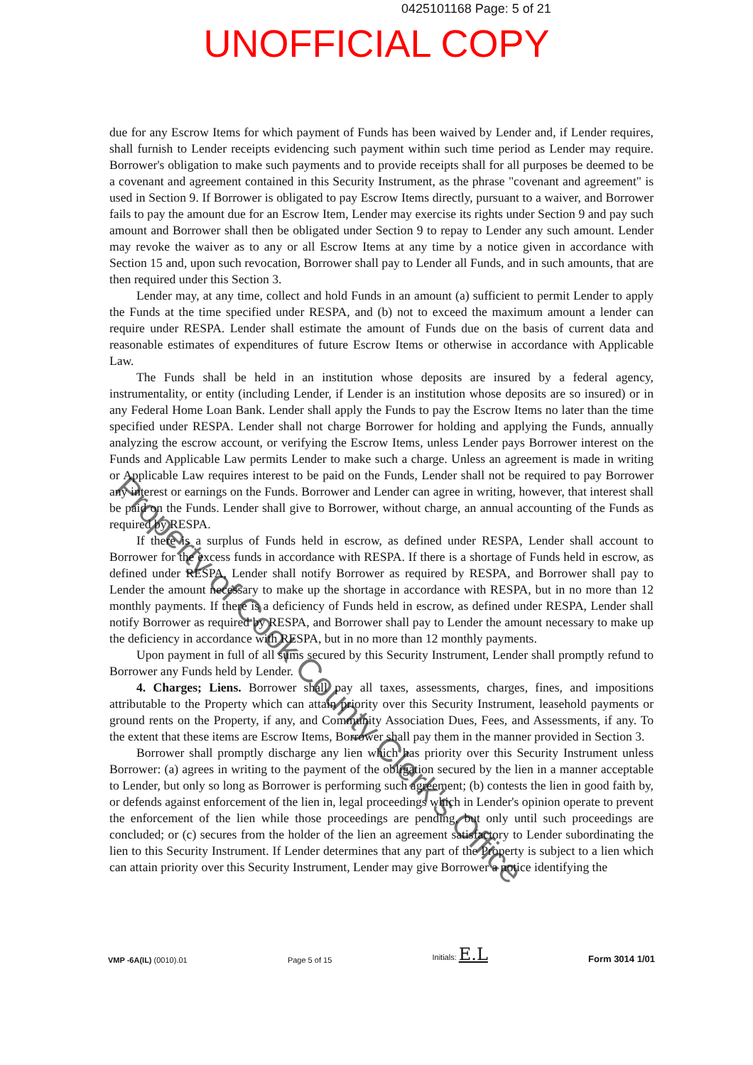0425101168 Page: 5 of 21
UNOFFICIAL COPY
due for any Escrow Items for which payment of Funds has been waived by Lender and, if Lender requires, shall furnish to Lender receipts evidencing such payment within such time period as Lender may require. Borrower's obligation to make such payments and to provide receipts shall for all purposes be deemed to be a covenant and agreement contained in this Security Instrument, as the phrase "covenant and agreement" is used in Section 9. If Borrower is obligated to pay Escrow Items directly, pursuant to a waiver, and Borrower fails to pay the amount due for an Escrow Item, Lender may exercise its rights under Section 9 and pay such amount and Borrower shall then be obligated under Section 9 to repay to Lender any such amount. Lender may revoke the waiver as to any or all Escrow Items at any time by a notice given in accordance with Section 15 and, upon such revocation, Borrower shall pay to Lender all Funds, and in such amounts, that are then required under this Section 3.
Lender may, at any time, collect and hold Funds in an amount (a) sufficient to permit Lender to apply the Funds at the time specified under RESPA, and (b) not to exceed the maximum amount a lender can require under RESPA. Lender shall estimate the amount of Funds due on the basis of current data and reasonable estimates of expenditures of future Escrow Items or otherwise in accordance with Applicable Law.
The Funds shall be held in an institution whose deposits are insured by a federal agency, instrumentality, or entity (including Lender, if Lender is an institution whose deposits are so insured) or in any Federal Home Loan Bank. Lender shall apply the Funds to pay the Escrow Items no later than the time specified under RESPA. Lender shall not charge Borrower for holding and applying the Funds, annually analyzing the escrow account, or verifying the Escrow Items, unless Lender pays Borrower interest on the Funds and Applicable Law permits Lender to make such a charge. Unless an agreement is made in writing or Applicable Law requires interest to be paid on the Funds, Lender shall not be required to pay Borrower any interest or earnings on the Funds. Borrower and Lender can agree in writing, however, that interest shall be paid on the Funds. Lender shall give to Borrower, without charge, an annual accounting of the Funds as required by RESPA.
If there is a surplus of Funds held in escrow, as defined under RESPA, Lender shall account to Borrower for the excess funds in accordance with RESPA. If there is a shortage of Funds held in escrow, as defined under RESPA, Lender shall notify Borrower as required by RESPA, and Borrower shall pay to Lender the amount necessary to make up the shortage in accordance with RESPA, but in no more than 12 monthly payments. If there is a deficiency of Funds held in escrow, as defined under RESPA, Lender shall notify Borrower as required by RESPA, and Borrower shall pay to Lender the amount necessary to make up the deficiency in accordance with RESPA, but in no more than 12 monthly payments.
Upon payment in full of all sums secured by this Security Instrument, Lender shall promptly refund to Borrower any Funds held by Lender.
4. Charges; Liens. Borrower shall pay all taxes, assessments, charges, fines, and impositions attributable to the Property which can attain priority over this Security Instrument, leasehold payments or ground rents on the Property, if any, and Community Association Dues, Fees, and Assessments, if any. To the extent that these items are Escrow Items, Borrower shall pay them in the manner provided in Section 3.
Borrower shall promptly discharge any lien which has priority over this Security Instrument unless Borrower: (a) agrees in writing to the payment of the obligation secured by the lien in a manner acceptable to Lender, but only so long as Borrower is performing such agreement; (b) contests the lien in good faith by, or defends against enforcement of the lien in, legal proceedings which in Lender's opinion operate to prevent the enforcement of the lien while those proceedings are pending, but only until such proceedings are concluded; or (c) secures from the holder of the lien an agreement satisfactory to Lender subordinating the lien to this Security Instrument. If Lender determines that any part of the Property is subject to a lien which can attain priority over this Security Instrument, Lender may give Borrower a notice identifying the
VMP -6A(IL) (0010).01
Page 5 of 15
Initials: E.L
Form 3014 1/01
Property of Cook County Clerk's Office